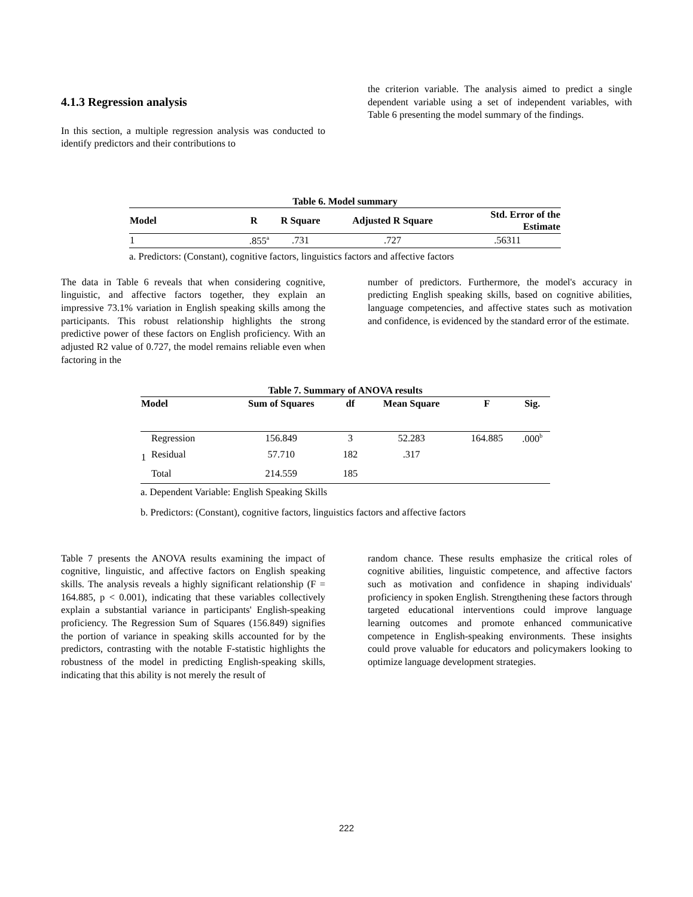4.1.3 Regression analysis
In this section, a multiple regression analysis was conducted to identify predictors and their contributions to
the criterion variable. The analysis aimed to predict a single dependent variable using a set of independent variables, with Table 6 presenting the model summary of the findings.
Table 6. Model summary
| Model | R | R Square | Adjusted R Square | Std. Error of the Estimate |
| --- | --- | --- | --- | --- |
| 1 | .855<sup>a</sup> | .731 | .727 | .56311 |
a. Predictors: (Constant), cognitive factors, linguistics factors and affective factors
The data in Table 6 reveals that when considering cognitive, linguistic, and affective factors together, they explain an impressive 73.1% variation in English speaking skills among the participants. This robust relationship highlights the strong predictive power of these factors on English proficiency. With an adjusted R2 value of 0.727, the model remains reliable even when factoring in the
number of predictors. Furthermore, the model's accuracy in predicting English speaking skills, based on cognitive abilities, language competencies, and affective states such as motivation and confidence, is evidenced by the standard error of the estimate.
Table 7. Summary of ANOVA results
| Model | | Sum of Squares | df | Mean Square | F | Sig. |
| --- | --- | --- | --- | --- | --- | --- |
| 1 | Regression | 156.849 | 3 | 52.283 | 164.885 | .000<sup>b</sup> |
| | Residual | 57.710 | 182 | .317 | | |
| | Total | 214.559 | 185 | | | |
a. Dependent Variable: English Speaking Skills
b. Predictors: (Constant), cognitive factors, linguistics factors and affective factors
Table 7 presents the ANOVA results examining the impact of cognitive, linguistic, and affective factors on English speaking skills. The analysis reveals a highly significant relationship (F = 164.885, p < 0.001), indicating that these variables collectively explain a substantial variance in participants' English-speaking proficiency. The Regression Sum of Squares (156.849) signifies the portion of variance in speaking skills accounted for by the predictors, contrasting with the notable F-statistic highlights the robustness of the model in predicting English-speaking skills, indicating that this ability is not merely the result of
random chance. These results emphasize the critical roles of cognitive abilities, linguistic competence, and affective factors such as motivation and confidence in shaping individuals' proficiency in spoken English. Strengthening these factors through targeted educational interventions could improve language learning outcomes and promote enhanced communicative competence in English-speaking environments. These insights could prove valuable for educators and policymakers looking to optimize language development strategies.
222